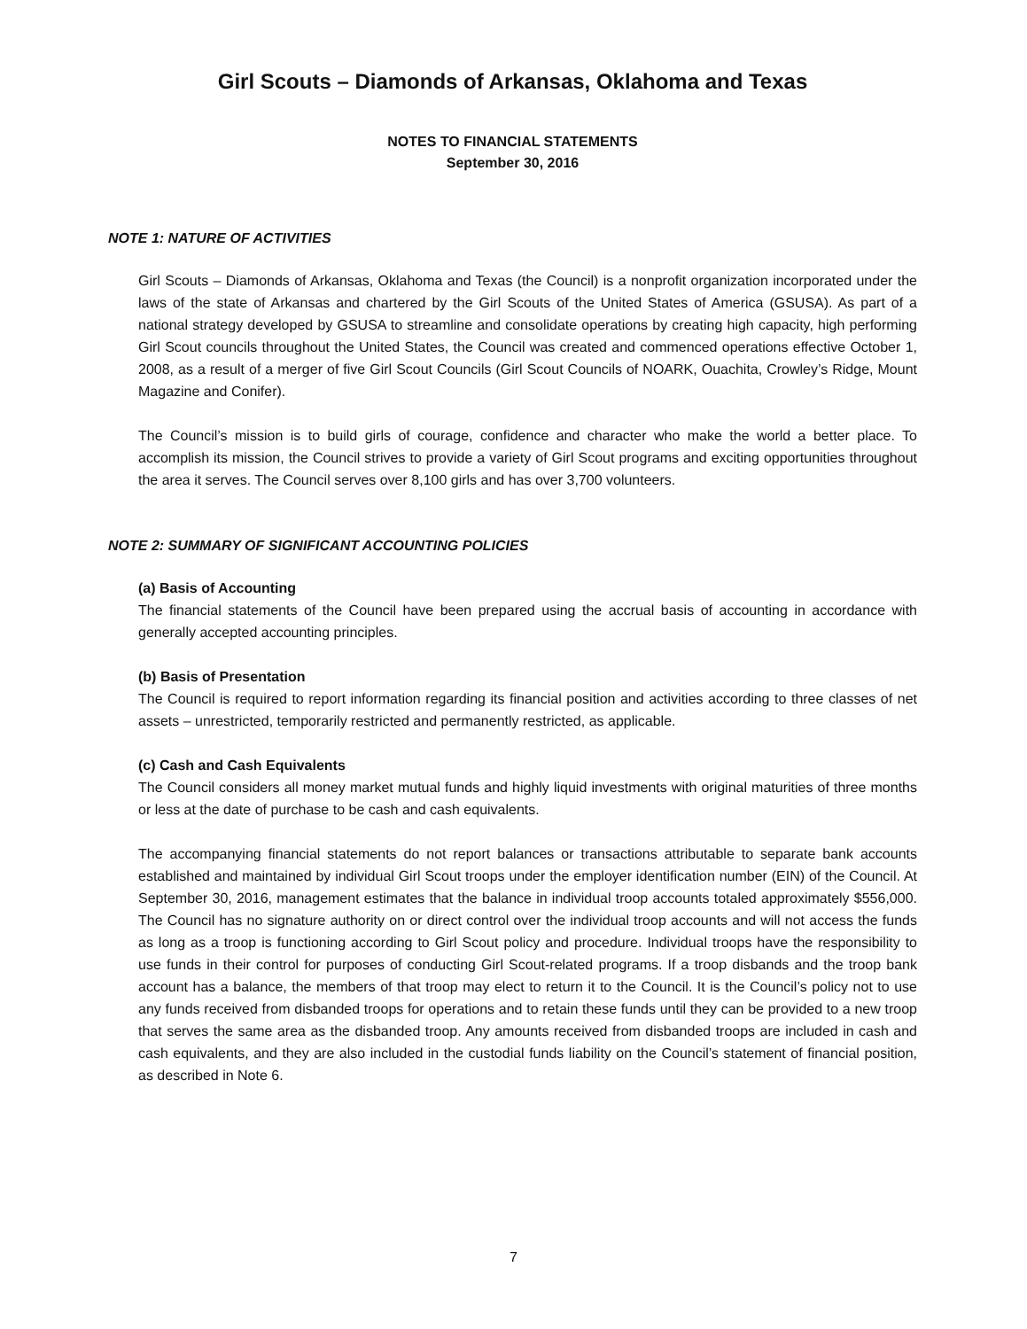Girl Scouts – Diamonds of Arkansas, Oklahoma and Texas
NOTES TO FINANCIAL STATEMENTS
September 30, 2016
NOTE 1: NATURE OF ACTIVITIES
Girl Scouts – Diamonds of Arkansas, Oklahoma and Texas (the Council) is a nonprofit organization incorporated under the laws of the state of Arkansas and chartered by the Girl Scouts of the United States of America (GSUSA). As part of a national strategy developed by GSUSA to streamline and consolidate operations by creating high capacity, high performing Girl Scout councils throughout the United States, the Council was created and commenced operations effective October 1, 2008, as a result of a merger of five Girl Scout Councils (Girl Scout Councils of NOARK, Ouachita, Crowley’s Ridge, Mount Magazine and Conifer).
The Council’s mission is to build girls of courage, confidence and character who make the world a better place. To accomplish its mission, the Council strives to provide a variety of Girl Scout programs and exciting opportunities throughout the area it serves. The Council serves over 8,100 girls and has over 3,700 volunteers.
NOTE 2: SUMMARY OF SIGNIFICANT ACCOUNTING POLICIES
(a) Basis of Accounting
The financial statements of the Council have been prepared using the accrual basis of accounting in accordance with generally accepted accounting principles.
(b) Basis of Presentation
The Council is required to report information regarding its financial position and activities according to three classes of net assets – unrestricted, temporarily restricted and permanently restricted, as applicable.
(c) Cash and Cash Equivalents
The Council considers all money market mutual funds and highly liquid investments with original maturities of three months or less at the date of purchase to be cash and cash equivalents.
The accompanying financial statements do not report balances or transactions attributable to separate bank accounts established and maintained by individual Girl Scout troops under the employer identification number (EIN) of the Council. At September 30, 2016, management estimates that the balance in individual troop accounts totaled approximately $556,000. The Council has no signature authority on or direct control over the individual troop accounts and will not access the funds as long as a troop is functioning according to Girl Scout policy and procedure. Individual troops have the responsibility to use funds in their control for purposes of conducting Girl Scout-related programs. If a troop disbands and the troop bank account has a balance, the members of that troop may elect to return it to the Council. It is the Council’s policy not to use any funds received from disbanded troops for operations and to retain these funds until they can be provided to a new troop that serves the same area as the disbanded troop. Any amounts received from disbanded troops are included in cash and cash equivalents, and they are also included in the custodial funds liability on the Council’s statement of financial position, as described in Note 6.
7